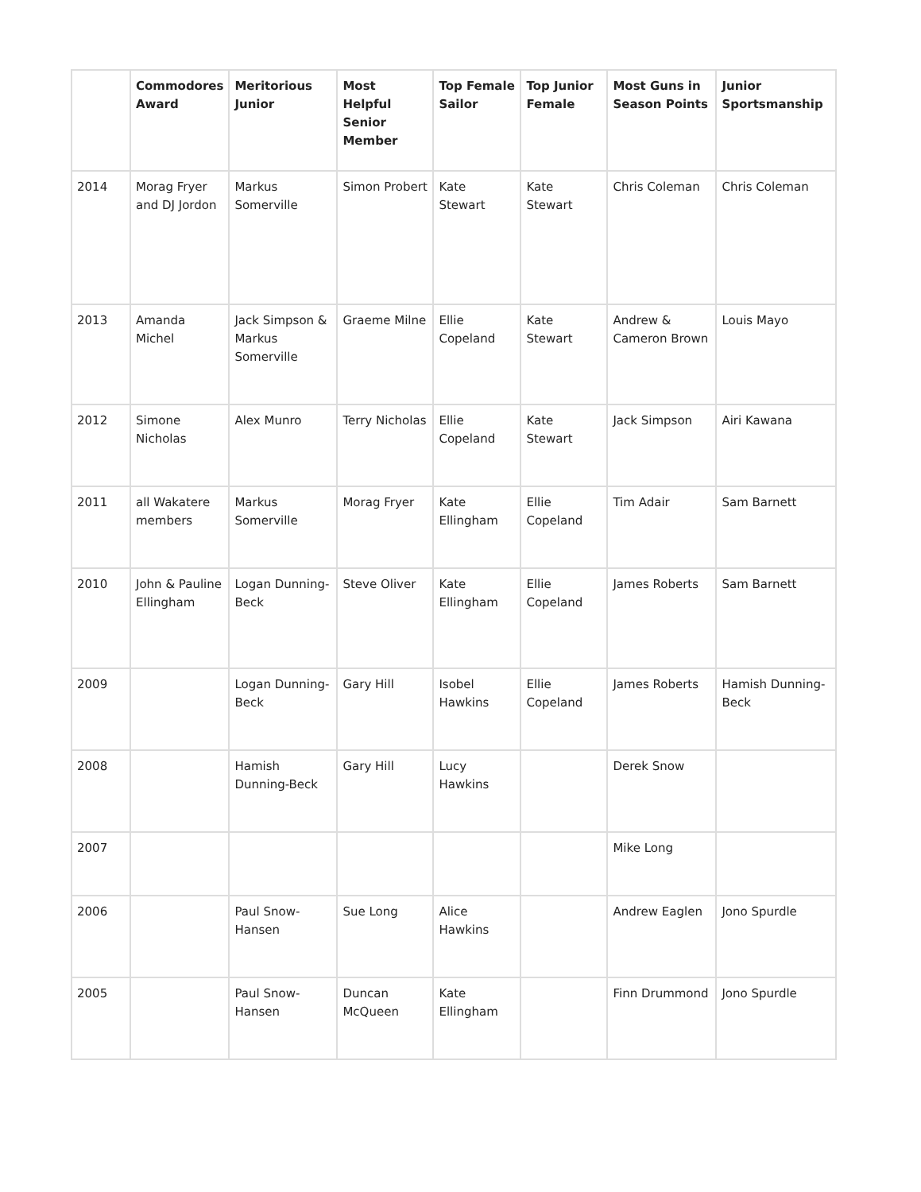| | Commodores Award | Meritorious Junior | Most Helpful Senior Member | Top Female Sailor | Top Junior Female | Most Guns in Season Points | Junior Sportsmanship |
| --- | --- | --- | --- | --- | --- | --- | --- |
| 2014 | Morag Fryer and DJ Jordon | Markus Somerville | Simon Probert | Kate Stewart | Kate Stewart | Chris Coleman | Chris Coleman |
| 2013 | Amanda Michel | Jack Simpson & Markus Somerville | Graeme Milne | Ellie Copeland | Kate Stewart | Andrew & Cameron Brown | Louis Mayo |
| 2012 | Simone Nicholas | Alex Munro | Terry Nicholas | Ellie Copeland | Kate Stewart | Jack Simpson | Airi Kawana |
| 2011 | all Wakatere members | Markus Somerville | Morag Fryer | Kate Ellingham | Ellie Copeland | Tim Adair | Sam Barnett |
| 2010 | John & Pauline Ellingham | Logan Dunning-Beck | Steve Oliver | Kate Ellingham | Ellie Copeland | James Roberts | Sam Barnett |
| 2009 | | Logan Dunning-Beck | Gary Hill | Isobel Hawkins | Ellie Copeland | James Roberts | Hamish Dunning-Beck |
| 2008 | | Hamish Dunning-Beck | Gary Hill | Lucy Hawkins | | Derek Snow | |
| 2007 | | | | | | Mike Long | |
| 2006 | | Paul Snow-Hansen | Sue Long | Alice Hawkins | | Andrew Eaglen | Jono Spurdle |
| 2005 | | Paul Snow-Hansen | Duncan McQueen | Kate Ellingham | | Finn Drummond | Jono Spurdle |